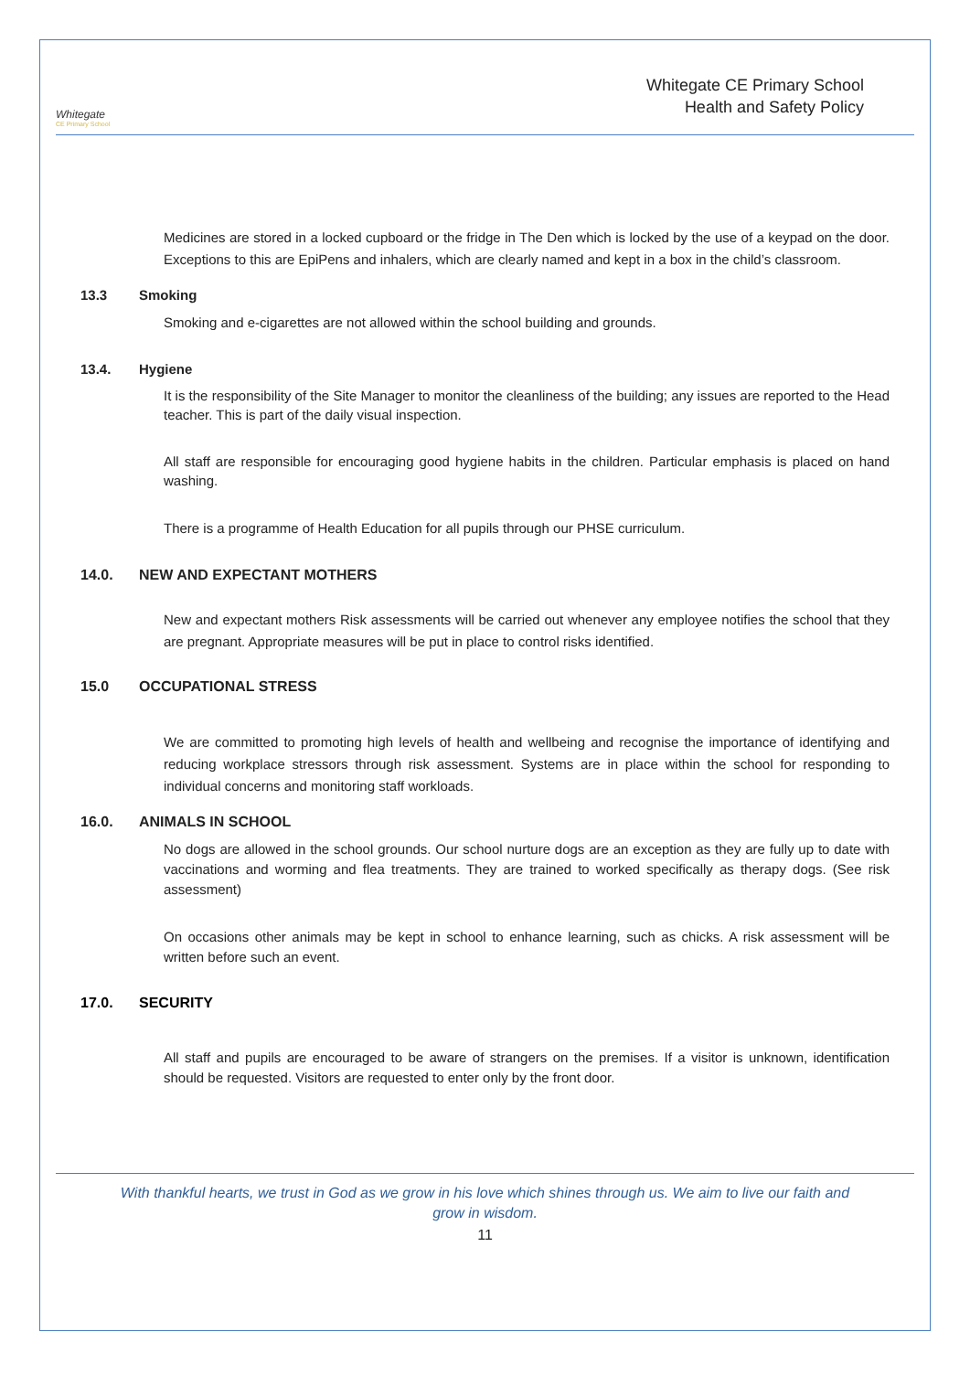Whitegate
CE Primary School
Whitegate CE Primary School
Health and Safety Policy
Medicines are stored in a locked cupboard or the fridge in The Den which is locked by the use of a keypad on the door. Exceptions to this are EpiPens and inhalers, which are clearly named and kept in a box in the child’s classroom.
13.3 Smoking
Smoking and e-cigarettes are not allowed within the school building and grounds.
13.4. Hygiene
It is the responsibility of the Site Manager to monitor the cleanliness of the building; any issues are reported to the Head teacher. This is part of the daily visual inspection.
All staff are responsible for encouraging good hygiene habits in the children. Particular emphasis is placed on hand washing.
There is a programme of Health Education for all pupils through our PHSE curriculum.
14.0. NEW AND EXPECTANT MOTHERS
New and expectant mothers Risk assessments will be carried out whenever any employee notifies the school that they are pregnant. Appropriate measures will be put in place to control risks identified.
15.0 OCCUPATIONAL STRESS
We are committed to promoting high levels of health and wellbeing and recognise the importance of identifying and reducing workplace stressors through risk assessment. Systems are in place within the school for responding to individual concerns and monitoring staff workloads.
16.0. ANIMALS IN SCHOOL
No dogs are allowed in the school grounds. Our school nurture dogs are an exception as they are fully up to date with vaccinations and worming and flea treatments. They are trained to worked specifically as therapy dogs. (See risk assessment)
On occasions other animals may be kept in school to enhance learning, such as chicks. A risk assessment will be written before such an event.
17.0. SECURITY
All staff and pupils are encouraged to be aware of strangers on the premises. If a visitor is unknown, identification should be requested. Visitors are requested to enter only by the front door.
With thankful hearts, we trust in God as we grow in his love which shines through us. We aim to live our faith and grow in wisdom.
11